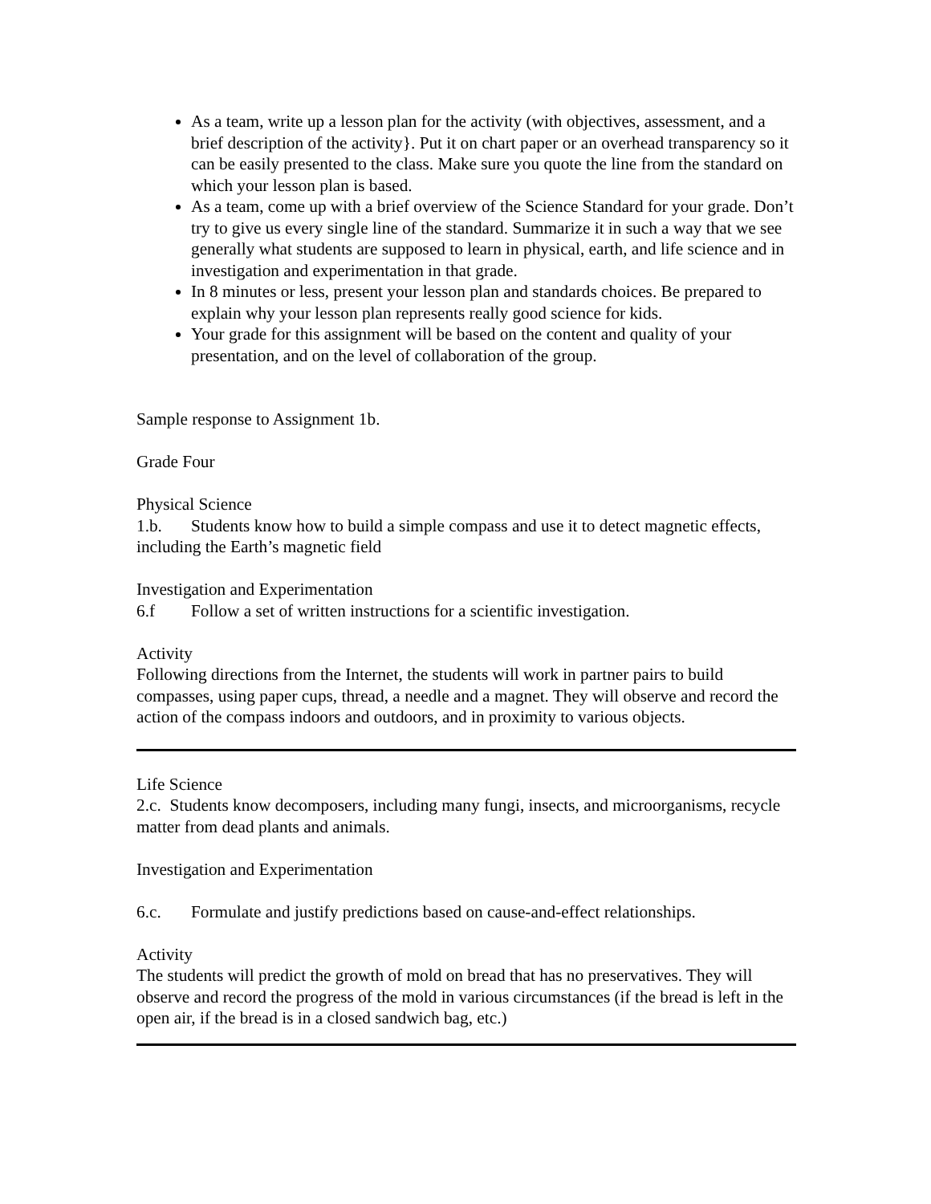As a team, write up a lesson plan for the activity (with objectives, assessment, and a brief description of the activity}. Put it on chart paper or an overhead transparency so it can be easily presented to the class. Make sure you quote the line from the standard on which your lesson plan is based.
As a team, come up with a brief overview of the Science Standard for your grade. Don’t try to give us every single line of the standard. Summarize it in such a way that we see generally what students are supposed to learn in physical, earth, and life science and in investigation and experimentation in that grade.
In 8 minutes or less, present your lesson plan and standards choices. Be prepared to explain why your lesson plan represents really good science for kids.
Your grade for this assignment will be based on the content and quality of your presentation, and on the level of collaboration of the group.
Sample response to Assignment 1b.
Grade Four
Physical Science
1.b. Students know how to build a simple compass and use it to detect magnetic effects, including the Earth’s magnetic field
Investigation and Experimentation
6.f Follow a set of written instructions for a scientific investigation.
Activity
Following directions from the Internet, the students will work in partner pairs to build compasses, using paper cups, thread, a needle and a magnet. They will observe and record the action of the compass indoors and outdoors, and in proximity to various objects.
Life Science
2.c. Students know decomposers, including many fungi, insects, and microorganisms, recycle matter from dead plants and animals.
Investigation and Experimentation
6.c. Formulate and justify predictions based on cause-and-effect relationships.
Activity
The students will predict the growth of mold on bread that has no preservatives. They will observe and record the progress of the mold in various circumstances (if the bread is left in the open air, if the bread is in a closed sandwich bag, etc.)